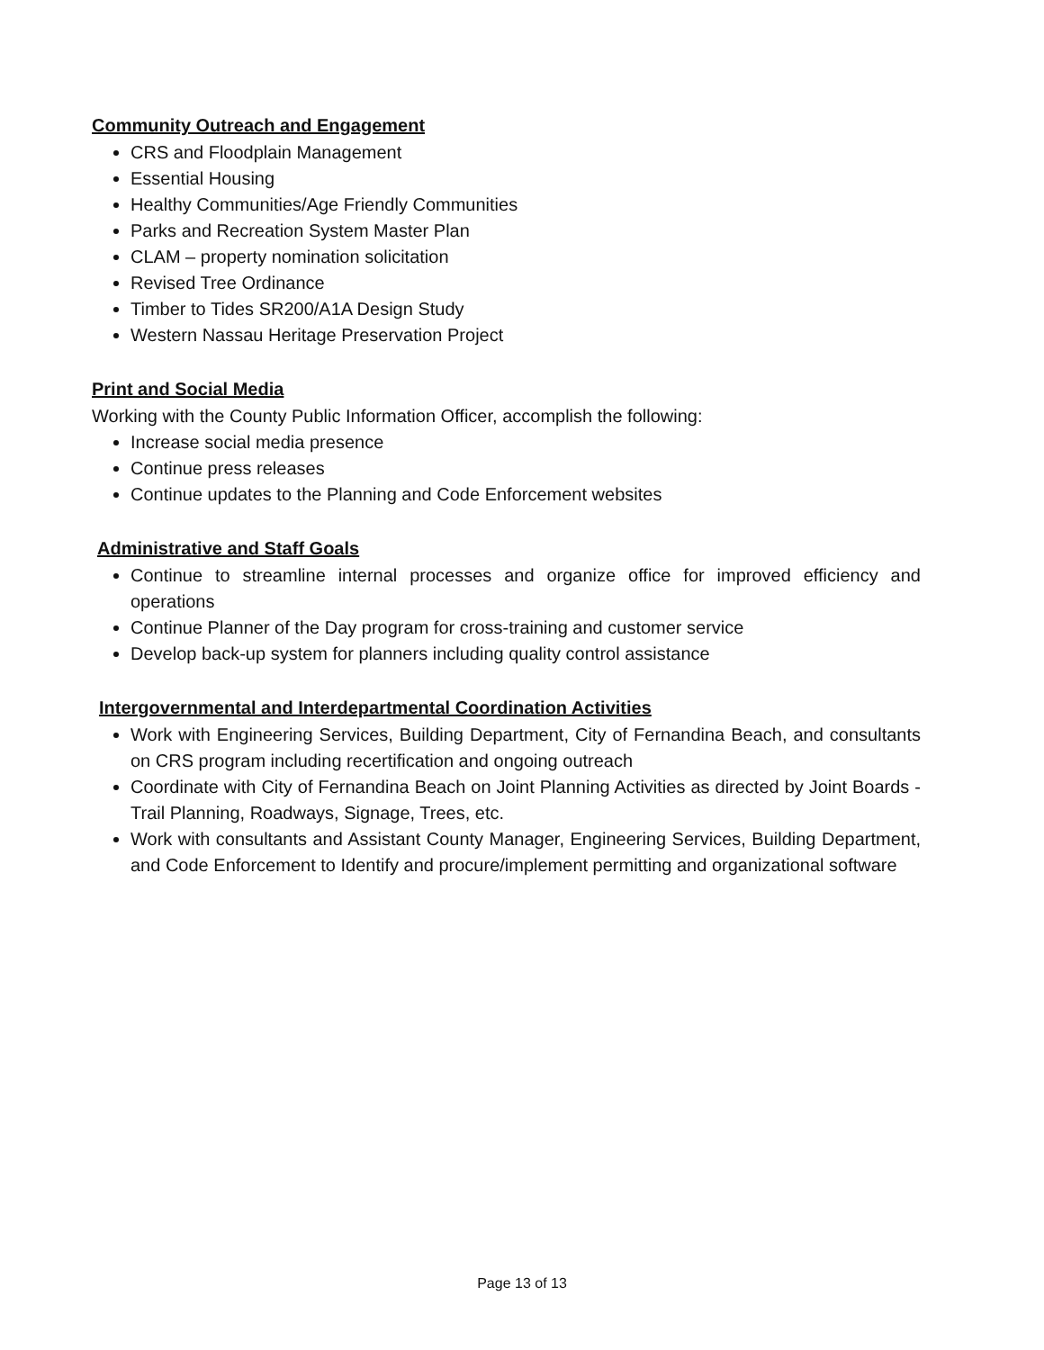Community Outreach and Engagement
CRS and Floodplain Management
Essential Housing
Healthy Communities/Age Friendly Communities
Parks and Recreation System Master Plan
CLAM – property nomination solicitation
Revised Tree Ordinance
Timber to Tides SR200/A1A Design Study
Western Nassau Heritage Preservation Project
Print and Social Media
Working with the County Public Information Officer, accomplish the following:
Increase social media presence
Continue press releases
Continue updates to the Planning and Code Enforcement websites
Administrative and Staff Goals
Continue to streamline internal processes and organize office for improved efficiency and operations
Continue Planner of the Day program for cross-training and customer service
Develop back-up system for planners including quality control assistance
Intergovernmental and Interdepartmental Coordination Activities
Work with Engineering Services, Building Department, City of Fernandina Beach, and consultants on CRS program including recertification and ongoing outreach
Coordinate with City of Fernandina Beach on Joint Planning Activities as directed by Joint Boards - Trail Planning, Roadways, Signage, Trees, etc.
Work with consultants and Assistant County Manager, Engineering Services, Building Department, and Code Enforcement to Identify and procure/implement permitting and organizational software
Page 13 of 13